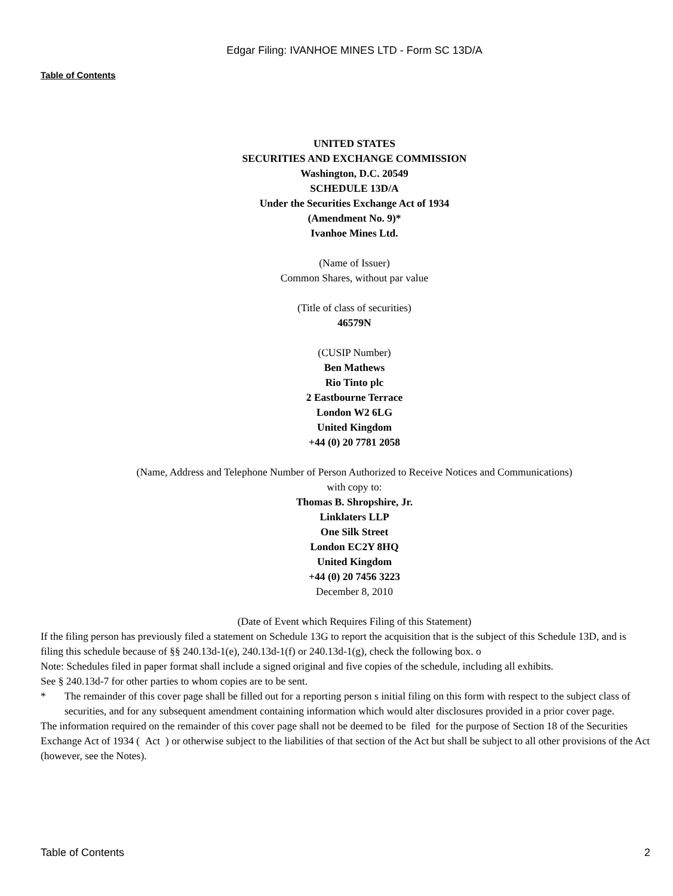Edgar Filing: IVANHOE MINES LTD - Form SC 13D/A
Table of Contents
UNITED STATES
SECURITIES AND EXCHANGE COMMISSION
Washington, D.C. 20549
SCHEDULE 13D/A
Under the Securities Exchange Act of 1934
(Amendment No. 9)*
Ivanhoe Mines Ltd.
(Name of Issuer)
Common Shares, without par value
(Title of class of securities)
46579N
(CUSIP Number)
Ben Mathews
Rio Tinto plc
2 Eastbourne Terrace
London W2 6LG
United Kingdom
+44 (0) 20 7781 2058
(Name, Address and Telephone Number of Person Authorized to Receive Notices and Communications)
with copy to:
Thomas B. Shropshire, Jr.
Linklaters LLP
One Silk Street
London EC2Y 8HQ
United Kingdom
+44 (0) 20 7456 3223
December 8, 2010
(Date of Event which Requires Filing of this Statement)
If the filing person has previously filed a statement on Schedule 13G to report the acquisition that is the subject of this Schedule 13D, and is filing this schedule because of §§ 240.13d-1(e), 240.13d-1(f) or 240.13d-1(g), check the following box. o
Note: Schedules filed in paper format shall include a signed original and five copies of the schedule, including all exhibits.
See § 240.13d-7 for other parties to whom copies are to be sent.
* The remainder of this cover page shall be filled out for a reporting person s initial filing on this form with respect to the subject class of securities, and for any subsequent amendment containing information which would alter disclosures provided in a prior cover page.
The information required on the remainder of this cover page shall not be deemed to be filed for the purpose of Section 18 of the Securities Exchange Act of 1934 ( Act ) or otherwise subject to the liabilities of that section of the Act but shall be subject to all other provisions of the Act (however, see the Notes).
Table of Contents 2